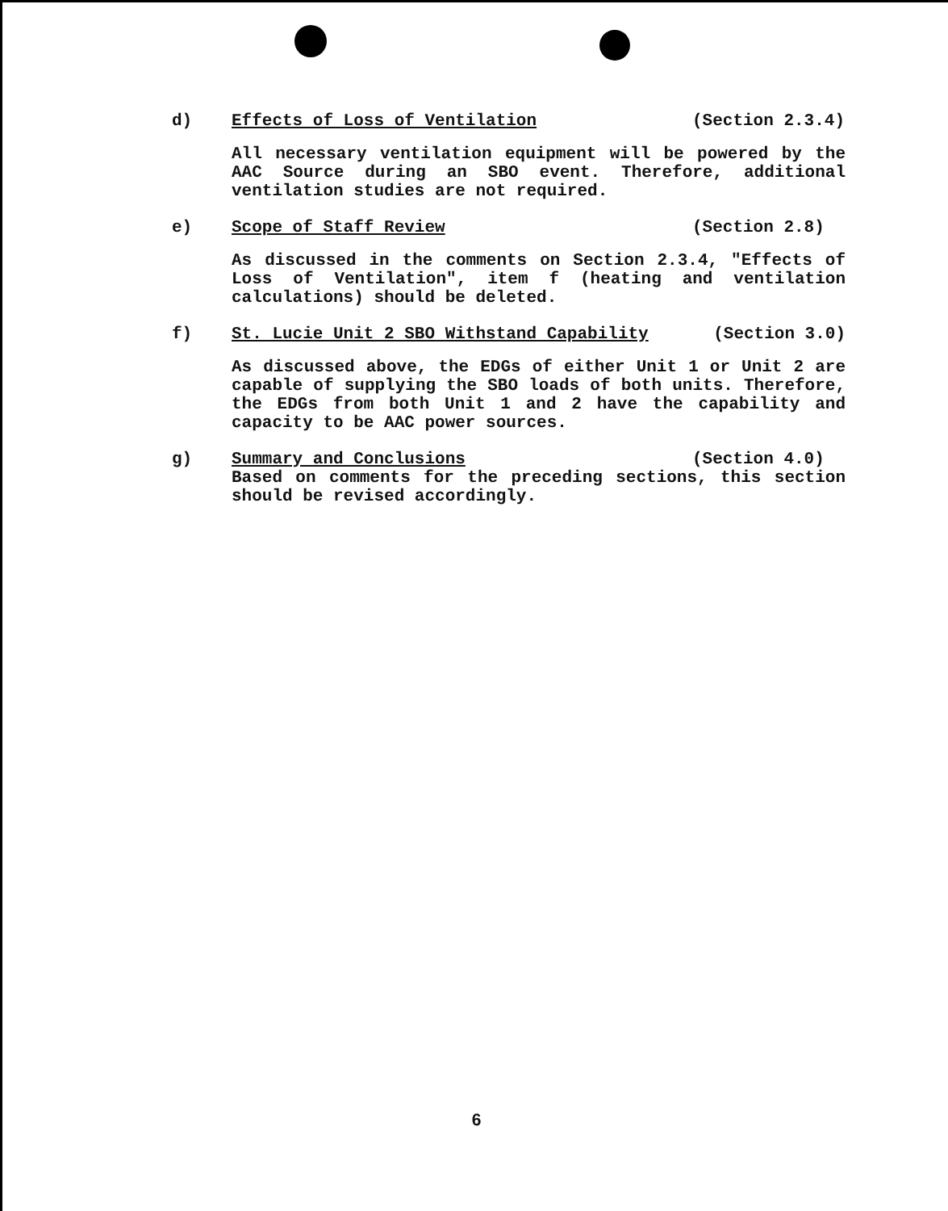d) Effects of Loss of Ventilation (Section 2.3.4)
All necessary ventilation equipment will be powered by the AAC Source during an SBO event. Therefore, additional ventilation studies are not required.
e) Scope of Staff Review (Section 2.8)
As discussed in the comments on Section 2.3.4, "Effects of Loss of Ventilation", item f (heating and ventilation calculations) should be deleted.
f) St. Lucie Unit 2 SBO Withstand Capability (Section 3.0)
As discussed above, the EDGs of either Unit 1 or Unit 2 are capable of supplying the SBO loads of both units. Therefore, the EDGs from both Unit 1 and 2 have the capability and capacity to be AAC power sources.
g) Summary and Conclusions (Section 4.0)
Based on comments for the preceding sections, this section should be revised accordingly.
6